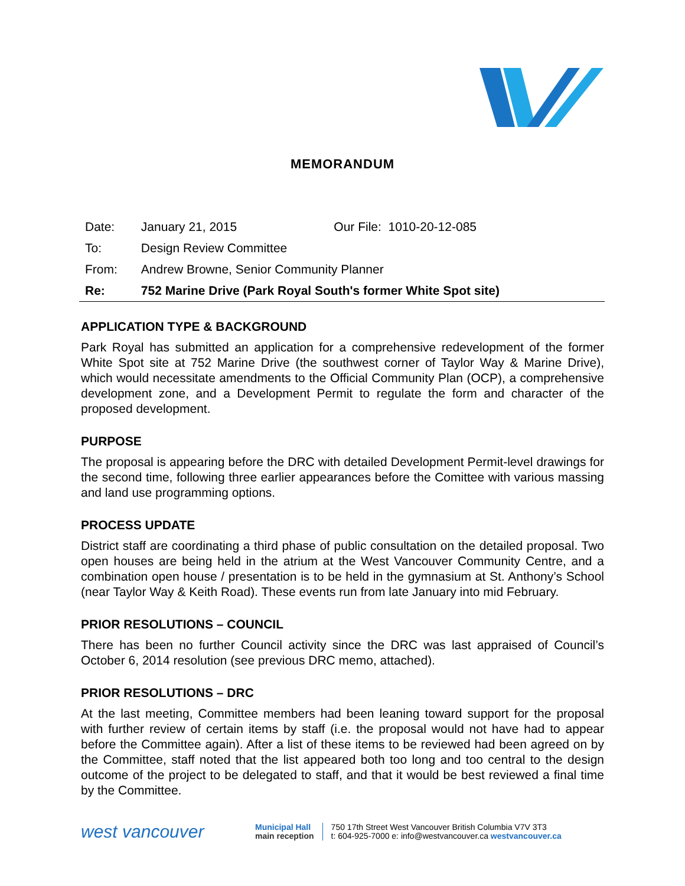MEMORANDUM
| Date: | January 21, 2015 | Our File: 1010-20-12-085 |
| To: | Design Review Committee | |
| From: | Andrew Browne, Senior Community Planner | |
| Re: | 752 Marine Drive (Park Royal South's former White Spot site) | |
APPLICATION TYPE & BACKGROUND
Park Royal has submitted an application for a comprehensive redevelopment of the former White Spot site at 752 Marine Drive (the southwest corner of Taylor Way & Marine Drive), which would necessitate amendments to the Official Community Plan (OCP), a comprehensive development zone, and a Development Permit to regulate the form and character of the proposed development.
PURPOSE
The proposal is appearing before the DRC with detailed Development Permit-level drawings for the second time, following three earlier appearances before the Comittee with various massing and land use programming options.
PROCESS UPDATE
District staff are coordinating a third phase of public consultation on the detailed proposal. Two open houses are being held in the atrium at the West Vancouver Community Centre, and a combination open house / presentation is to be held in the gymnasium at St. Anthony’s School (near Taylor Way & Keith Road). These events run from late January into mid February.
PRIOR RESOLUTIONS – COUNCIL
There has been no further Council activity since the DRC was last appraised of Council’s October 6, 2014 resolution (see previous DRC memo, attached).
PRIOR RESOLUTIONS – DRC
At the last meeting, Committee members had been leaning toward support for the proposal with further review of certain items by staff (i.e. the proposal would not have had to appear before the Committee again). After a list of these items to be reviewed had been agreed on by the Committee, staff noted that the list appeared both too long and too central to the design outcome of the project to be delegated to staff, and that it would be best reviewed a final time by the Committee.
west vancouver
Municipal Hall
main reception
750 17th Street West Vancouver British Columbia V7V 3T3
t: 604-925-7000 e: info@westvancouver.ca westvancouver.ca